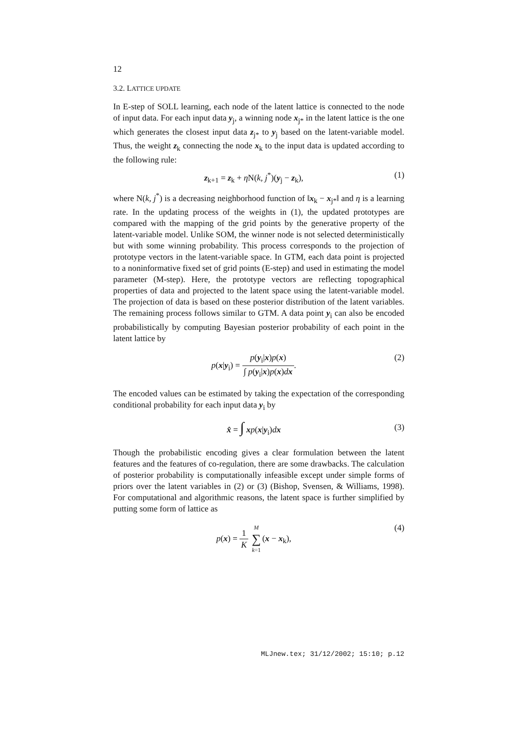12
3.2. LATTICE UPDATE
In E-step of SOLL learning, each node of the latent lattice is connected to the node of input data. For each input data y<sub>j</sub>, a winning node x<sub>j*</sub> in the latent lattice is the one which generates the closest input data z<sub>j*</sub> to y<sub>j</sub> based on the latent-variable model. Thus, the weight z<sub>k</sub> connecting the node x<sub>k</sub> to the input data is updated according to the following rule:
z<sub>k+1</sub> = z<sub>k</sub> + η N(k, j<sup>*</sup>)(y<sub>j</sub> − z<sub>k</sub>), (1)
where N(k, j<sup>*</sup>) is a decreasing neighborhood function of ‖x<sub>k</sub> − x<sub>j*</sub>‖ and η is a learning rate. In the updating process of the weights in (1), the updated prototypes are compared with the mapping of the grid points by the generative property of the latent-variable model. Unlike SOM, the winner node is not selected deterministically but with some winning probability. This process corresponds to the projection of prototype vectors in the latent-variable space. In GTM, each data point is projected to a noninformative fixed set of grid points (E-step) and used in estimating the model parameter (M-step). Here, the prototype vectors are reflecting topographical properties of data and projected to the latent space using the latent-variable model. The projection of data is based on these posterior distribution of the latent variables. The remaining process follows similar to GTM. A data point y<sub>i</sub> can also be encoded probabilistically by computing Bayesian posterior probability of each point in the latent lattice by
p(x|y<sub>i</sub>) = p(y<sub>i</sub>|x)p(x) ∫ p(y<sub>i</sub>|x)p(x)dx. (2)
The encoded values can be estimated by taking the expectation of the corresponding conditional probability for each input data y<sub>i</sub> by
x̂ = ∫ xp(x|y<sub>i</sub>)dx (3)
Though the probabilistic encoding gives a clear formulation between the latent features and the features of co-regulation, there are some drawbacks. The calculation of posterior probability is computationally infeasible except under simple forms of priors over the latent variables in (2) or (3) (Bishop, Svensen, & Williams, 1998). For computational and algorithmic reasons, the latent space is further simplified by putting some form of lattice as
p(x) = 1 K M ∑ k=1(x − x<sub>k</sub>), (4)
MLJnew.tex; 31/12/2002; 15:10; p.12